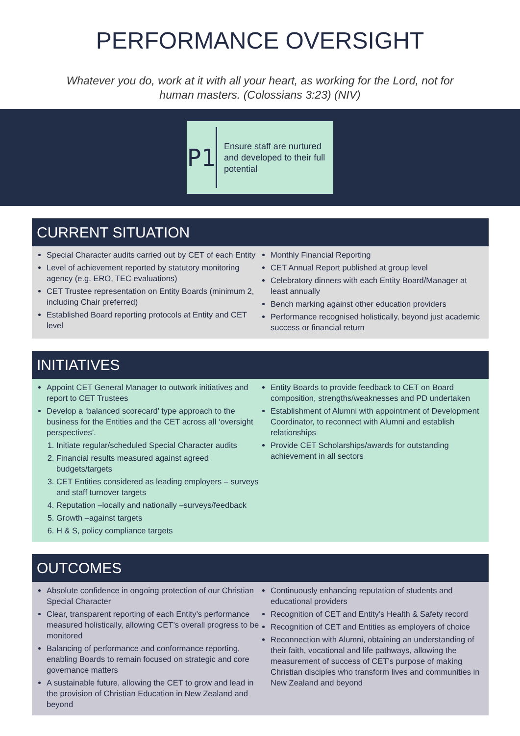PERFORMANCE OVERSIGHT
Whatever you do, work at it with all your heart, as working for the Lord, not for human masters. (Colossians 3:23) (NIV)
P1
Ensure staff are nurtured and developed to their full potential
CURRENT SITUATION
Special Character audits carried out by CET of each Entity
Level of achievement reported by statutory monitoring agency (e.g. ERO, TEC evaluations)
CET Trustee representation on Entity Boards (minimum 2, including Chair preferred)
Established Board reporting protocols at Entity and CET level
Monthly Financial Reporting
CET Annual Report published at group level
Celebratory dinners with each Entity Board/Manager at least annually
Bench marking against other education providers
Performance recognised holistically, beyond just academic success or financial return
INITIATIVES
Appoint CET General Manager to outwork initiatives and report to CET Trustees
Develop a ‘balanced scorecard’ type approach to the business for the Entities and the CET across all ‘oversight perspectives’.
1. Initiate regular/scheduled Special Character audits
2. Financial results measured against agreed budgets/targets
3. CET Entities considered as leading employers – surveys and staff turnover targets
4. Reputation –locally and nationally –surveys/feedback
5. Growth –against targets
6. H & S, policy compliance targets
Entity Boards to provide feedback to CET on Board composition, strengths/weaknesses and PD undertaken
Establishment of Alumni with appointment of Development Coordinator, to reconnect with Alumni and establish relationships
Provide CET Scholarships/awards for outstanding achievement in all sectors
OUTCOMES
Absolute confidence in ongoing protection of our Christian Special Character
Clear, transparent reporting of each Entity’s performance measured holistically, allowing CET’s overall progress to be monitored
Balancing of performance and conformance reporting, enabling Boards to remain focused on strategic and core governance matters
A sustainable future, allowing the CET to grow and lead in the provision of Christian Education in New Zealand and beyond
Continuously enhancing reputation of students and educational providers
Recognition of CET and Entity’s Health & Safety record
Recognition of CET and Entities as employers of choice
Reconnection with Alumni, obtaining an understanding of their faith, vocational and life pathways, allowing the measurement of success of CET’s purpose of making Christian disciples who transform lives and communities in New Zealand and beyond